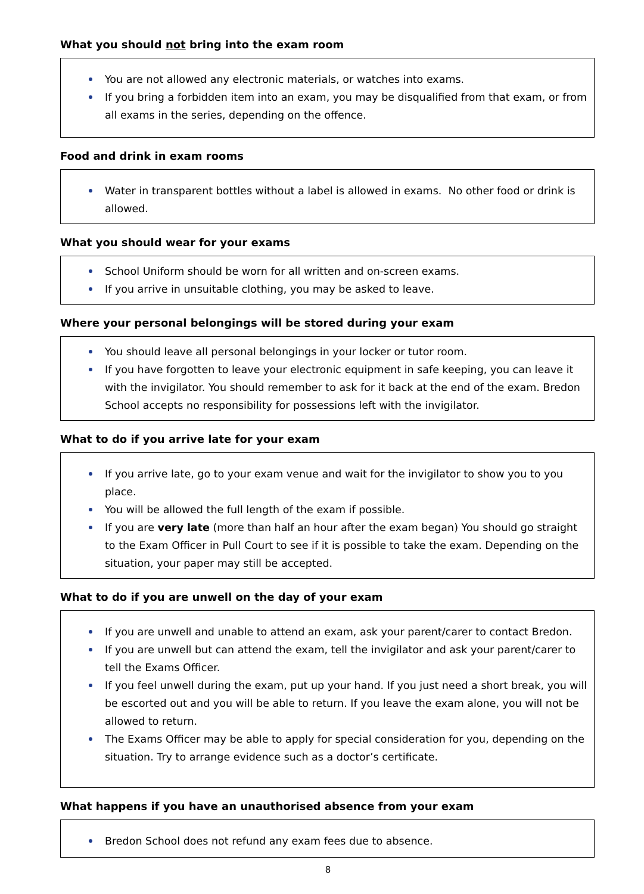What you should not bring into the exam room
You are not allowed any electronic materials, or watches into exams.
If you bring a forbidden item into an exam, you may be disqualified from that exam, or from all exams in the series, depending on the offence.
Food and drink in exam rooms
Water in transparent bottles without a label is allowed in exams. No other food or drink is allowed.
What you should wear for your exams
School Uniform should be worn for all written and on-screen exams.
If you arrive in unsuitable clothing, you may be asked to leave.
Where your personal belongings will be stored during your exam
You should leave all personal belongings in your locker or tutor room.
If you have forgotten to leave your electronic equipment in safe keeping, you can leave it with the invigilator. You should remember to ask for it back at the end of the exam. Bredon School accepts no responsibility for possessions left with the invigilator.
What to do if you arrive late for your exam
If you arrive late, go to your exam venue and wait for the invigilator to show you to you place.
You will be allowed the full length of the exam if possible.
If you are very late (more than half an hour after the exam began) You should go straight to the Exam Officer in Pull Court to see if it is possible to take the exam. Depending on the situation, your paper may still be accepted.
What to do if you are unwell on the day of your exam
If you are unwell and unable to attend an exam, ask your parent/carer to contact Bredon.
If you are unwell but can attend the exam, tell the invigilator and ask your parent/carer to tell the Exams Officer.
If you feel unwell during the exam, put up your hand. If you just need a short break, you will be escorted out and you will be able to return. If you leave the exam alone, you will not be allowed to return.
The Exams Officer may be able to apply for special consideration for you, depending on the situation. Try to arrange evidence such as a doctor’s certificate.
What happens if you have an unauthorised absence from your exam
Bredon School does not refund any exam fees due to absence.
8